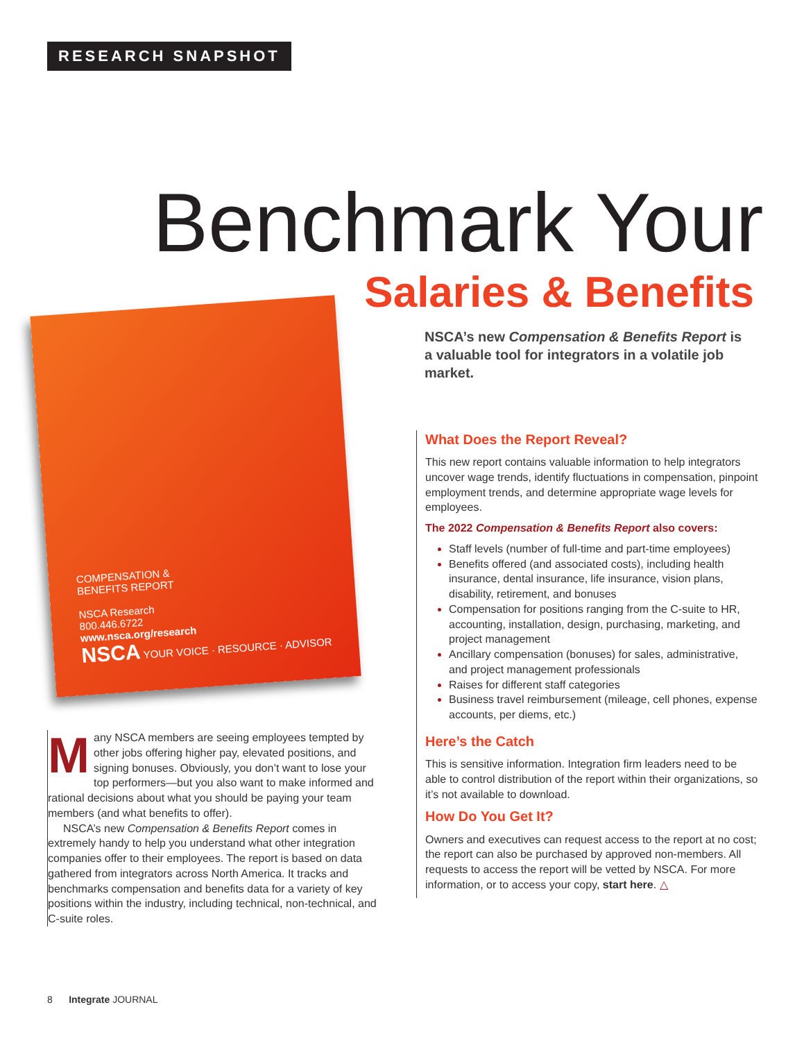RESEARCH SNAPSHOT
Benchmark Your
Salaries & Benefits
NSCA’s new Compensation & Benefits Report is a valuable tool for integrators in a volatile job market.
COMPENSATION &
BENEFITS REPORT
NSCA Research
800.446.6722
www.nsca.org/research
NSCA YOUR VOICE · RESOURCE · ADVISOR
What Does the Report Reveal?
This new report contains valuable information to help integrators uncover wage trends, identify fluctuations in compensation, pinpoint employment trends, and determine appropriate wage levels for employees.
The 2022 Compensation & Benefits Report also covers:
Staff levels (number of full-time and part-time employees)
Benefits offered (and associated costs), including health insurance, dental insurance, life insurance, vision plans, disability, retirement, and bonuses
Compensation for positions ranging from the C-suite to HR, accounting, installation, design, purchasing, marketing, and project management
Ancillary compensation (bonuses) for sales, administrative, and project management professionals
Raises for different staff categories
Business travel reimbursement (mileage, cell phones, expense accounts, per diems, etc.)
Here’s the Catch
This is sensitive information. Integration firm leaders need to be able to control distribution of the report within their organizations, so it’s not available to download.
How Do You Get It?
Owners and executives can request access to the report at no cost; the report can also be purchased by approved non-members. All requests to access the report will be vetted by NSCA. For more information, or to access your copy, start here. △
Many NSCA members are seeing employees tempted by other jobs offering higher pay, elevated positions, and signing bonuses. Obviously, you don’t want to lose your top performers—but you also want to make informed and rational decisions about what you should be paying your team members (and what benefits to offer).
NSCA’s new Compensation & Benefits Report comes in extremely handy to help you understand what other integration companies offer to their employees. The report is based on data gathered from integrators across North America. It tracks and benchmarks compensation and benefits data for a variety of key positions within the industry, including technical, non-technical, and C-suite roles.
8 Integrate JOURNAL